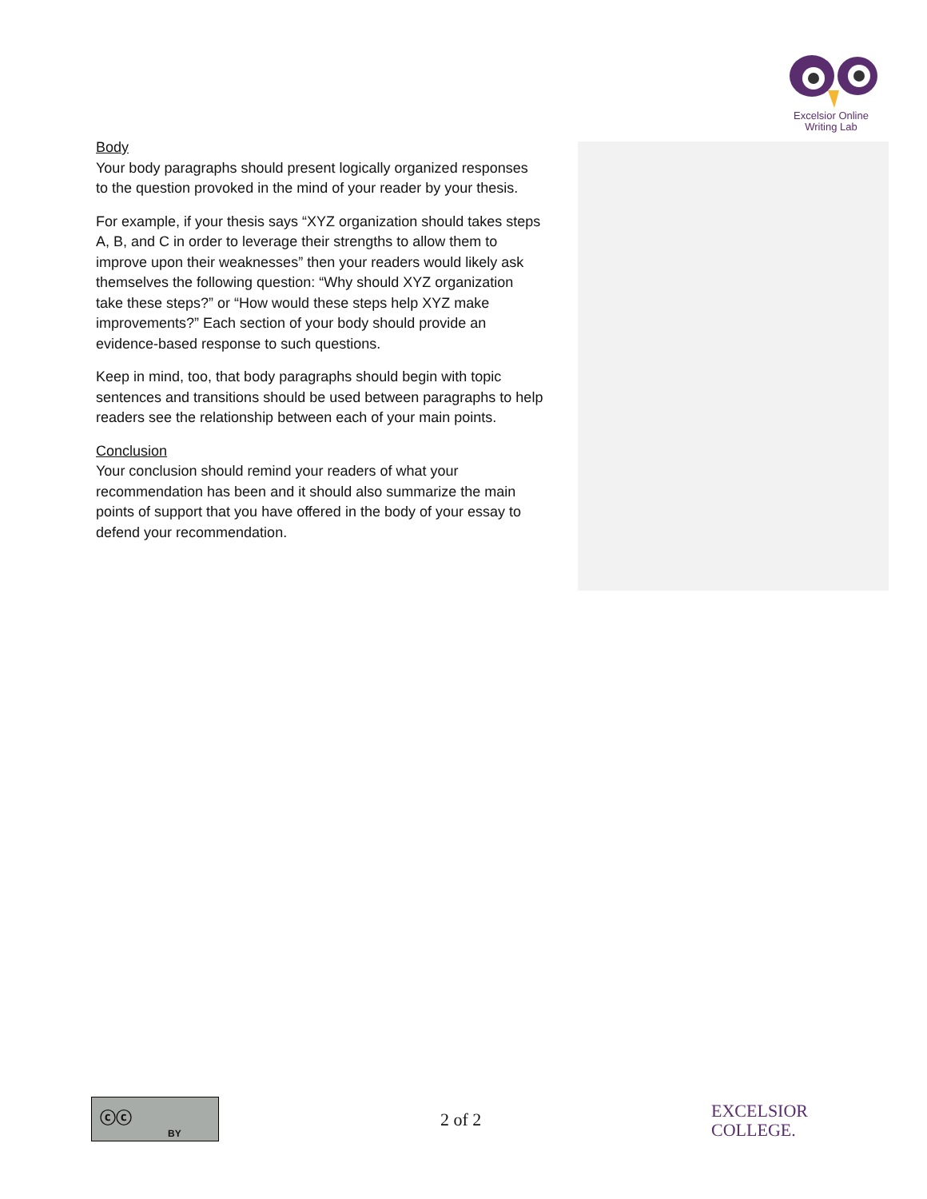Excelsior Online
Writing Lab
Body
Your body paragraphs should present logically organized responses to the question provoked in the mind of your reader by your thesis.
For example, if your thesis says “XYZ organization should takes steps A, B, and C in order to leverage their strengths to allow them to improve upon their weaknesses” then your readers would likely ask themselves the following question: “Why should XYZ organization take these steps?” or “How would these steps help XYZ make improvements?” Each section of your body should provide an evidence-based response to such questions.
Keep in mind, too, that body paragraphs should begin with topic sentences and transitions should be used between paragraphs to help readers see the relationship between each of your main points.
Conclusion
Your conclusion should remind your readers of what your recommendation has been and it should also summarize the main points of support that you have offered in the body of your essay to defend your recommendation.
ⓒⓒ
BY
2 of 2
EXCELSIOR
COLLEGE.